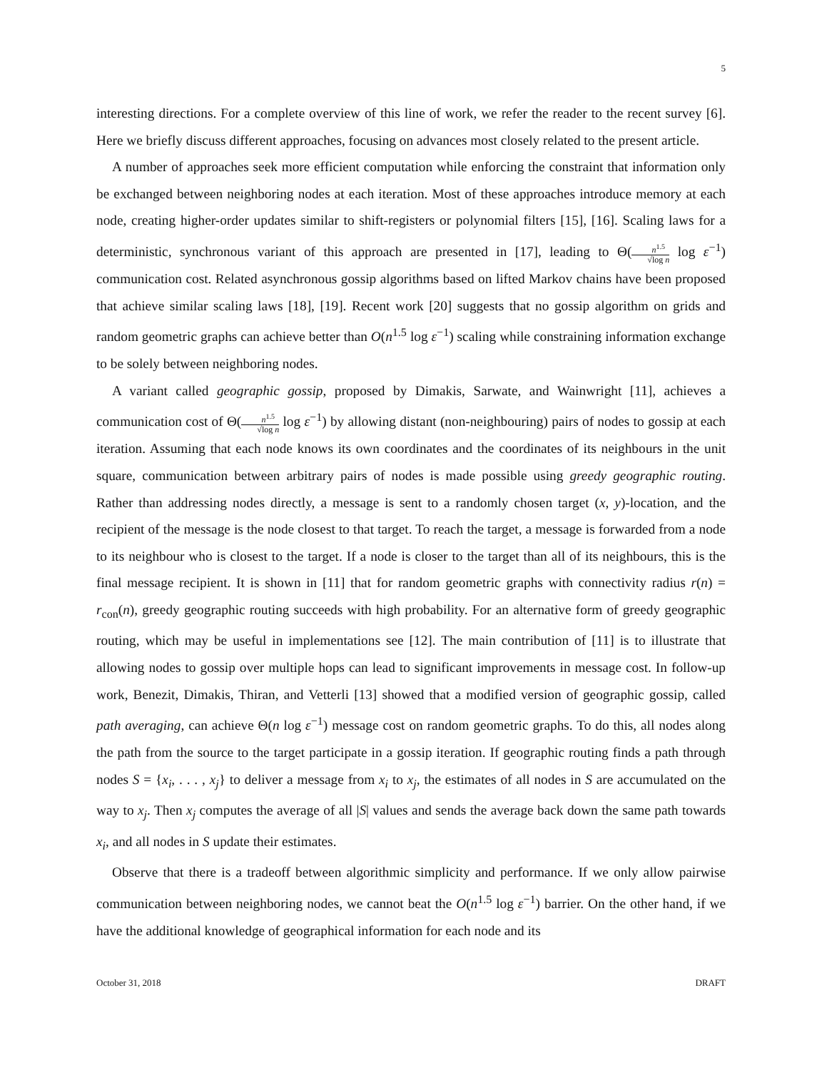5
interesting directions. For a complete overview of this line of work, we refer the reader to the recent survey [6]. Here we briefly discuss different approaches, focusing on advances most closely related to the present article.
A number of approaches seek more efficient computation while enforcing the constraint that information only be exchanged between neighboring nodes at each iteration. Most of these approaches introduce memory at each node, creating higher-order updates similar to shift-registers or polynomial filters [15], [16]. Scaling laws for a deterministic, synchronous variant of this approach are presented in [17], leading to Θ(n<sup>1.5</sup> √log n log ε<sup>−1</sup>) communication cost. Related asynchronous gossip algorithms based on lifted Markov chains have been proposed that achieve similar scaling laws [18], [19]. Recent work [20] suggests that no gossip algorithm on grids and random geometric graphs can achieve better than O(n<sup>1.5</sup> log ε<sup>−1</sup>) scaling while constraining information exchange to be solely between neighboring nodes.
A variant called geographic gossip, proposed by Dimakis, Sarwate, and Wainwright [11], achieves a communication cost of Θ(n<sup>1.5</sup> √log n log ε<sup>−1</sup>) by allowing distant (non-neighbouring) pairs of nodes to gossip at each iteration. Assuming that each node knows its own coordinates and the coordinates of its neighbours in the unit square, communication between arbitrary pairs of nodes is made possible using greedy geographic routing. Rather than addressing nodes directly, a message is sent to a randomly chosen target (x, y)-location, and the recipient of the message is the node closest to that target. To reach the target, a message is forwarded from a node to its neighbour who is closest to the target. If a node is closer to the target than all of its neighbours, this is the final message recipient. It is shown in [11] that for random geometric graphs with connectivity radius r(n) = r<sub>con</sub>(n), greedy geographic routing succeeds with high probability. For an alternative form of greedy geographic routing, which may be useful in implementations see [12]. The main contribution of [11] is to illustrate that allowing nodes to gossip over multiple hops can lead to significant improvements in message cost. In follow-up work, Benezit, Dimakis, Thiran, and Vetterli [13] showed that a modified version of geographic gossip, called path averaging, can achieve Θ(n log ε<sup>−1</sup>) message cost on random geometric graphs. To do this, all nodes along the path from the source to the target participate in a gossip iteration. If geographic routing finds a path through nodes S = {x<sub>i</sub>, . . . , x<sub>j</sub>} to deliver a message from x<sub>i</sub> to x<sub>j</sub>, the estimates of all nodes in S are accumulated on the way to x<sub>j</sub>. Then x<sub>j</sub> computes the average of all |S| values and sends the average back down the same path towards x<sub>i</sub>, and all nodes in S update their estimates.
Observe that there is a tradeoff between algorithmic simplicity and performance. If we only allow pairwise communication between neighboring nodes, we cannot beat the O(n<sup>1.5</sup> log ε<sup>−1</sup>) barrier. On the other hand, if we have the additional knowledge of geographical information for each node and its
October 31, 2018 DRAFT